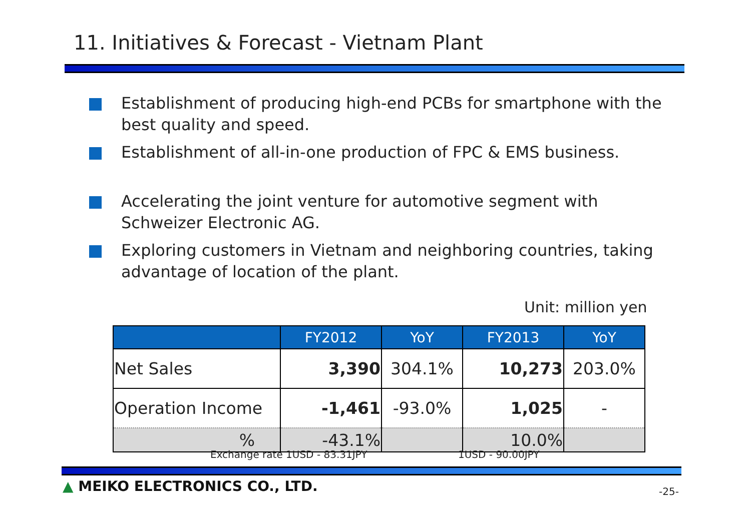11. Initiatives & Forecast - Vietnam Plant
Establishment of producing high-end PCBs for smartphone with the best quality and speed.
Establishment of all-in-one production of FPC & EMS business.
Accelerating the joint venture for automotive segment with Schweizer Electronic AG.
Exploring customers in Vietnam and neighboring countries, taking advantage of location of the plant.
Unit: million yen
| | FY2012 | YoY | FY2013 | YoY |
| --- | --- | --- | --- | --- |
| Net Sales | 3,390 | 304.1% | 10,273 | 203.0% |
| Operation Income | -1,461 | -93.0% | 1,025 | - |
| % | -43.1% | | 10.0% | |
Exchange rate 1USD - 83.31JPY 1USD - 90.00JPY
▲ MEIKO ELECTRONICS CO., LTD. -25-